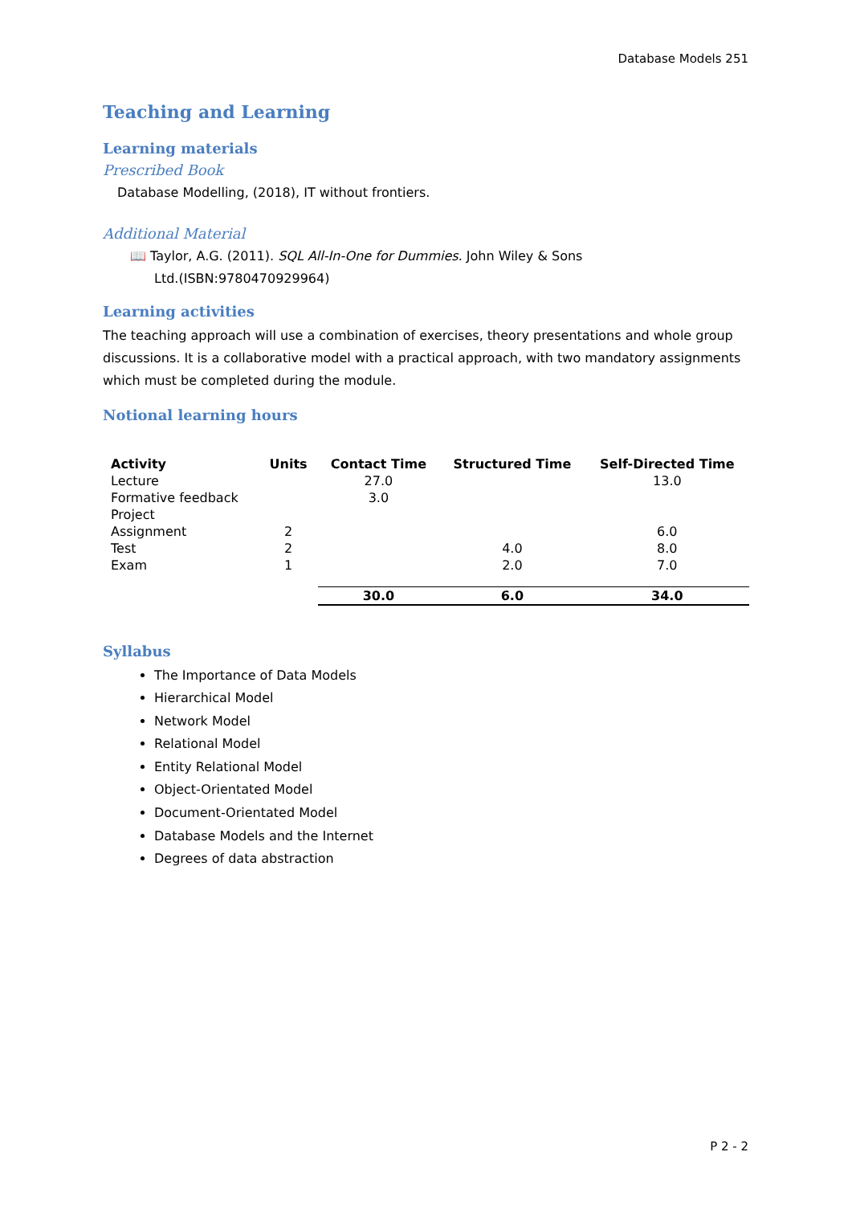Database Models 251
Teaching and Learning
Learning materials
Prescribed Book
Database Modelling, (2018), IT without frontiers.
Additional Material
📖 Taylor, A.G. (2011). SQL All-In-One for Dummies. John Wiley & Sons
Ltd.(ISBN:9780470929964)
Learning activities
The teaching approach will use a combination of exercises, theory presentations and whole group discussions. It is a collaborative model with a practical approach, with two mandatory assignments which must be completed during the module.
Notional learning hours
| Activity | Units | Contact Time | Structured Time | Self-Directed Time |
| --- | --- | --- | --- | --- |
| Lecture | | 27.0 | | 13.0 |
| Formative feedback | | 3.0 | | |
| Project | | | | |
| Assignment | 2 | | | 6.0 |
| Test | 2 | | 4.0 | 8.0 |
| Exam | 1 | | 2.0 | 7.0 |
| | | 30.0 | 6.0 | 34.0 |
Syllabus
The Importance of Data Models
Hierarchical Model
Network Model
Relational Model
Entity Relational Model
Object-Orientated Model
Document-Orientated Model
Database Models and the Internet
Degrees of data abstraction
P 2 - 2